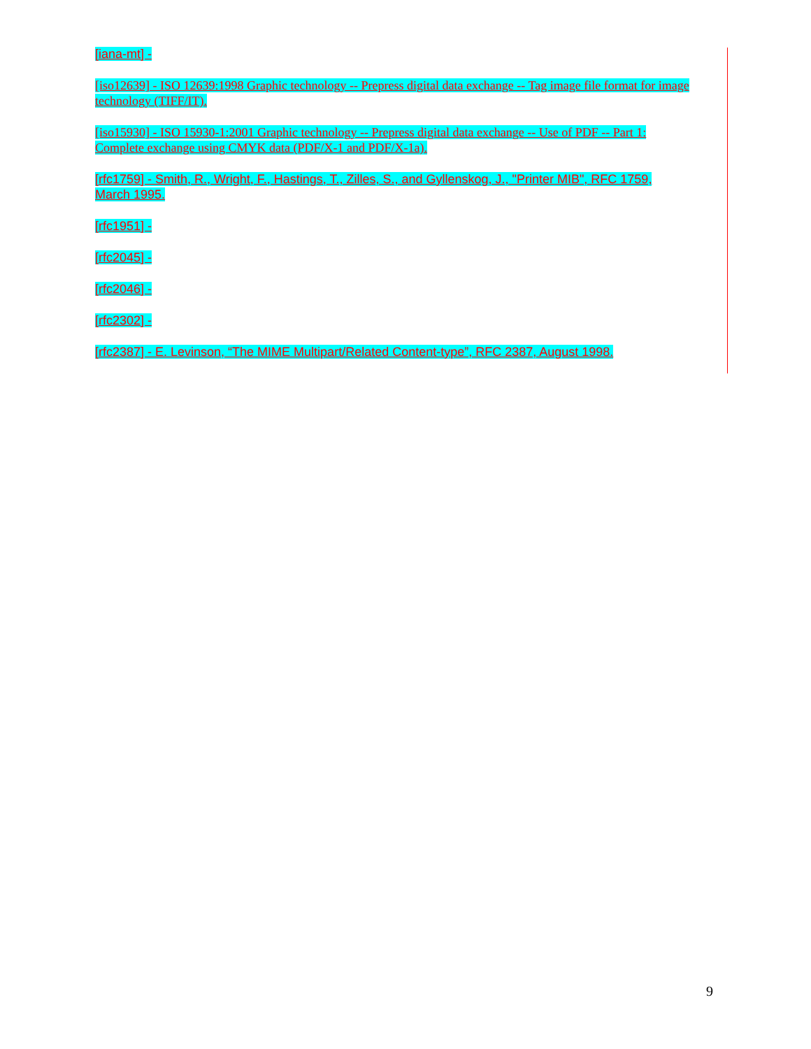[iana-mt] -
[iso12639] - ISO 12639:1998 Graphic technology -- Prepress digital data exchange -- Tag image file format for image technology (TIFF/IT).
[iso15930] - ISO 15930-1:2001 Graphic technology -- Prepress digital data exchange -- Use of PDF -- Part 1: Complete exchange using CMYK data (PDF/X-1 and PDF/X-1a).
[rfc1759] - Smith, R., Wright, F., Hastings, T., Zilles, S., and Gyllenskog, J., "Printer MIB", RFC 1759, March 1995.
[rfc1951] -
[rfc2045] -
[rfc2046] -
[rfc2302] -
[rfc2387] - E. Levinson, “The MIME Multipart/Related Content-type”, RFC 2387, August 1998.
9